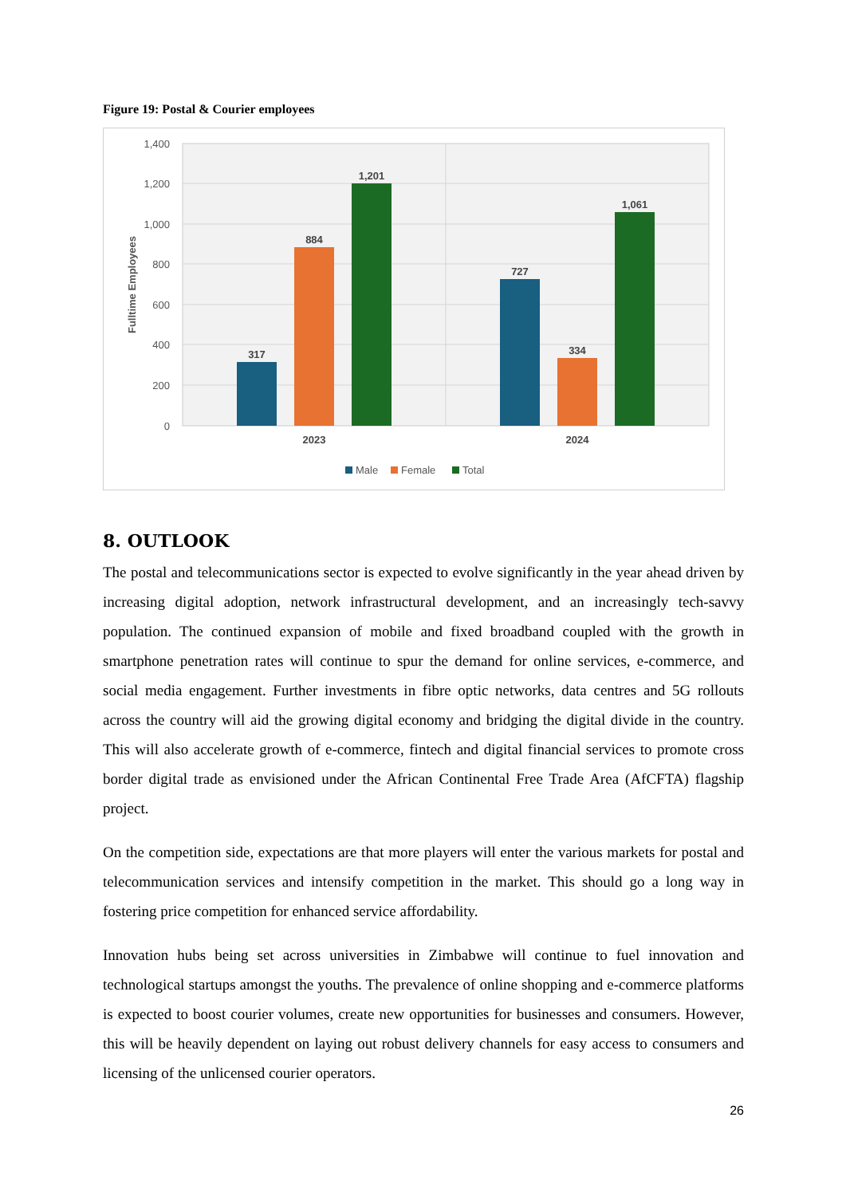Figure 19: Postal & Courier employees
1,400
1,200
1,000
800
600
400
200
0
Fulltime Employees
317
884
1,201
727
334
1,061
2023
2024
Male
Female
Total
8. OUTLOOK
The postal and telecommunications sector is expected to evolve significantly in the year ahead driven by increasing digital adoption, network infrastructural development, and an increasingly tech-savvy population. The continued expansion of mobile and fixed broadband coupled with the growth in smartphone penetration rates will continue to spur the demand for online services, e-commerce, and social media engagement. Further investments in fibre optic networks, data centres and 5G rollouts across the country will aid the growing digital economy and bridging the digital divide in the country. This will also accelerate growth of e-commerce, fintech and digital financial services to promote cross border digital trade as envisioned under the African Continental Free Trade Area (AfCFTA) flagship project.
On the competition side, expectations are that more players will enter the various markets for postal and telecommunication services and intensify competition in the market. This should go a long way in fostering price competition for enhanced service affordability.
Innovation hubs being set across universities in Zimbabwe will continue to fuel innovation and technological startups amongst the youths. The prevalence of online shopping and e-commerce platforms is expected to boost courier volumes, create new opportunities for businesses and consumers. However, this will be heavily dependent on laying out robust delivery channels for easy access to consumers and licensing of the unlicensed courier operators.
26